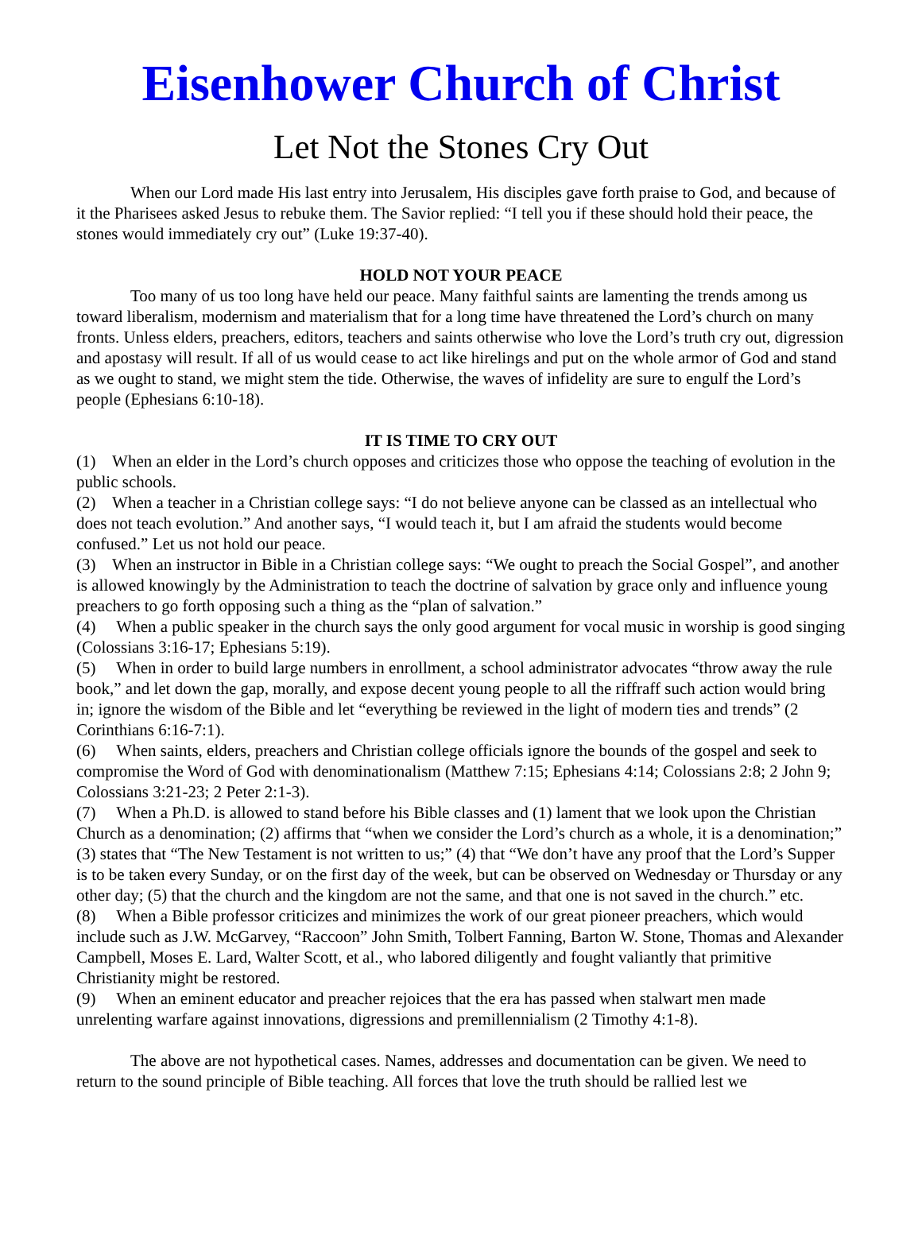Eisenhower Church of Christ
Let Not the Stones Cry Out
When our Lord made His last entry into Jerusalem, His disciples gave forth praise to God, and because of it the Pharisees asked Jesus to rebuke them. The Savior replied: “I tell you if these should hold their peace, the stones would immediately cry out” (Luke 19:37-40).
HOLD NOT YOUR PEACE
Too many of us too long have held our peace. Many faithful saints are lamenting the trends among us toward liberalism, modernism and materialism that for a long time have threatened the Lord’s church on many fronts. Unless elders, preachers, editors, teachers and saints otherwise who love the Lord’s truth cry out, digression and apostasy will result. If all of us would cease to act like hirelings and put on the whole armor of God and stand as we ought to stand, we might stem the tide. Otherwise, the waves of infidelity are sure to engulf the Lord’s people (Ephesians 6:10-18).
IT IS TIME TO CRY OUT
(1) When an elder in the Lord’s church opposes and criticizes those who oppose the teaching of evolution in the public schools.
(2) When a teacher in a Christian college says: “I do not believe anyone can be classed as an intellectual who does not teach evolution.” And another says, “I would teach it, but I am afraid the students would become confused.” Let us not hold our peace.
(3) When an instructor in Bible in a Christian college says: “We ought to preach the Social Gospel”, and another is allowed knowingly by the Administration to teach the doctrine of salvation by grace only and influence young preachers to go forth opposing such a thing as the “plan of salvation.”
(4) When a public speaker in the church says the only good argument for vocal music in worship is good singing (Colossians 3:16-17; Ephesians 5:19).
(5) When in order to build large numbers in enrollment, a school administrator advocates “throw away the rule book,” and let down the gap, morally, and expose decent young people to all the riffraff such action would bring in; ignore the wisdom of the Bible and let “everything be reviewed in the light of modern ties and trends” (2 Corinthians 6:16-7:1).
(6) When saints, elders, preachers and Christian college officials ignore the bounds of the gospel and seek to compromise the Word of God with denominationalism (Matthew 7:15; Ephesians 4:14; Colossians 2:8; 2 John 9; Colossians 3:21-23; 2 Peter 2:1-3).
(7) When a Ph.D. is allowed to stand before his Bible classes and (1) lament that we look upon the Christian Church as a denomination; (2) affirms that “when we consider the Lord’s church as a whole, it is a denomination;” (3) states that “The New Testament is not written to us;” (4) that “We don’t have any proof that the Lord’s Supper is to be taken every Sunday, or on the first day of the week, but can be observed on Wednesday or Thursday or any other day; (5) that the church and the kingdom are not the same, and that one is not saved in the church.” etc.
(8) When a Bible professor criticizes and minimizes the work of our great pioneer preachers, which would include such as J.W. McGarvey, “Raccoon” John Smith, Tolbert Fanning, Barton W. Stone, Thomas and Alexander Campbell, Moses E. Lard, Walter Scott, et al., who labored diligently and fought valiantly that primitive Christianity might be restored.
(9) When an eminent educator and preacher rejoices that the era has passed when stalwart men made unrelenting warfare against innovations, digressions and premillennialism (2 Timothy 4:1-8).
The above are not hypothetical cases. Names, addresses and documentation can be given. We need to return to the sound principle of Bible teaching. All forces that love the truth should be rallied lest we